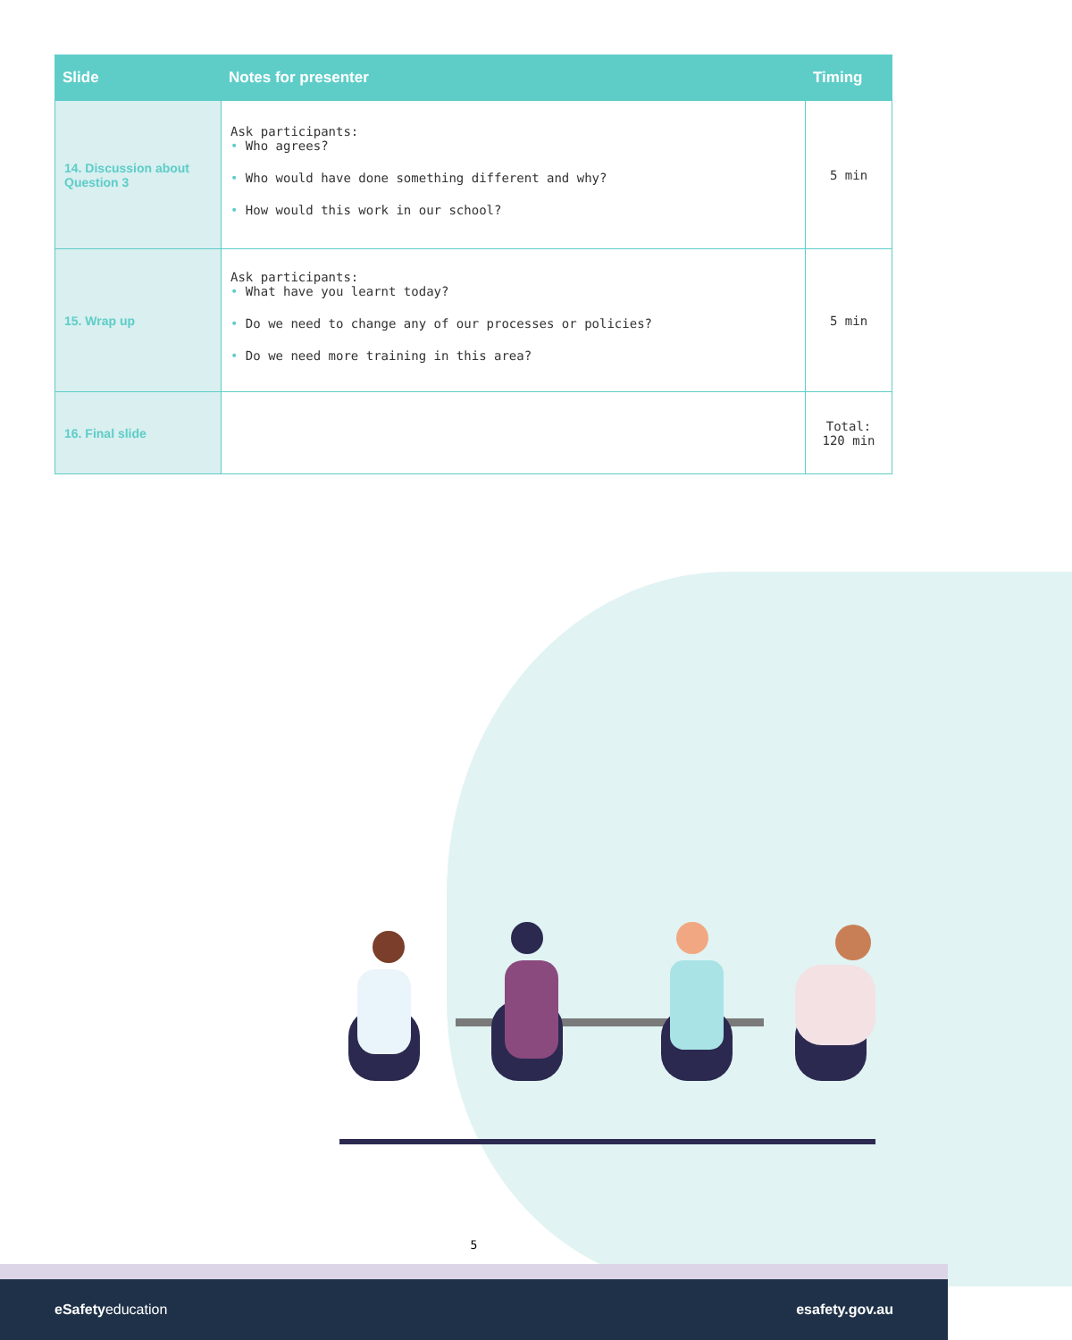| Slide | Notes for presenter | Timing |
| --- | --- | --- |
| 14. Discussion about Question 3 | Ask participants: • Who agrees? • Who would have done something different and why? • How would this work in our school? | 5 min |
| 15. Wrap up | Ask participants: • What have you learnt today? • Do we need to change any of our processes or policies? • Do we need more training in this area? | 5 min |
| 16. Final slide | | Total: 120 min |
5
eSafetyeducation esafety.gov.au